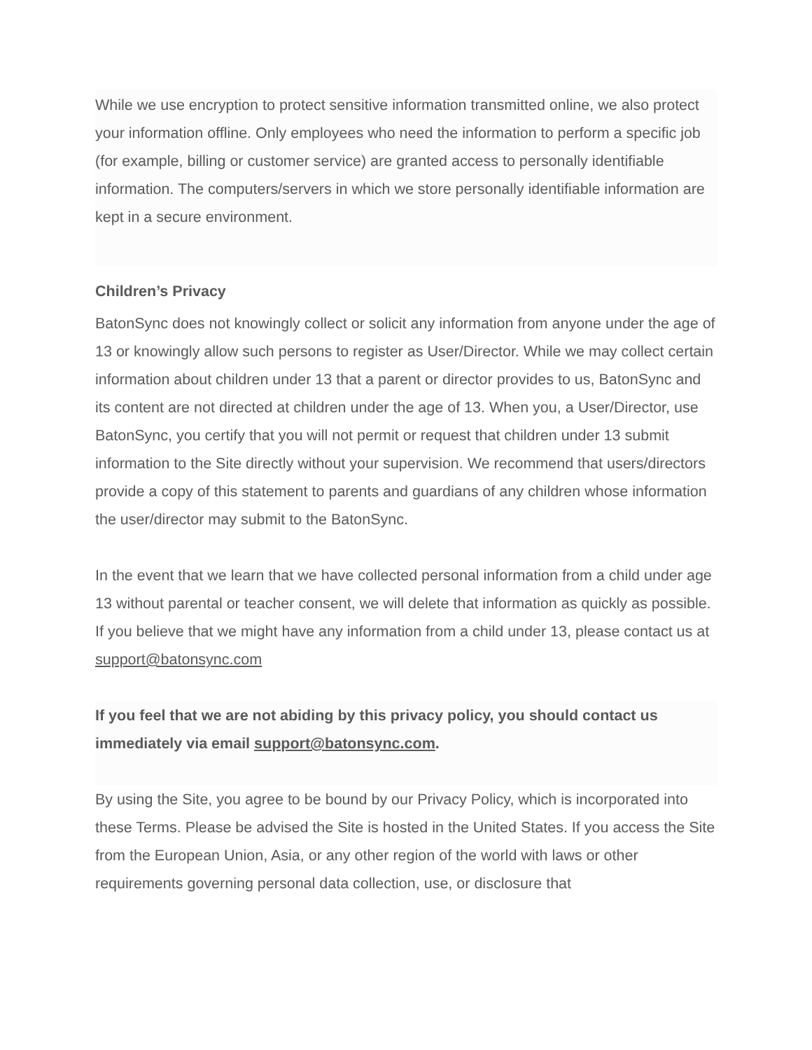While we use encryption to protect sensitive information transmitted online, we also protect your information offline. Only employees who need the information to perform a specific job (for example, billing or customer service) are granted access to personally identifiable information. The computers/servers in which we store personally identifiable information are kept in a secure environment.
Children’s Privacy
BatonSync does not knowingly collect or solicit any information from anyone under the age of 13 or knowingly allow such persons to register as User/Director. While we may collect certain information about children under 13 that a parent or director provides to us, BatonSync and its content are not directed at children under the age of 13. When you, a User/Director, use BatonSync, you certify that you will not permit or request that children under 13 submit information to the Site directly without your supervision. We recommend that users/directors provide a copy of this statement to parents and guardians of any children whose information the user/director may submit to the BatonSync.
In the event that we learn that we have collected personal information from a child under age 13 without parental or teacher consent, we will delete that information as quickly as possible. If you believe that we might have any information from a child under 13, please contact us at support@batonsync.com
If you feel that we are not abiding by this privacy policy, you should contact us immediately via email support@batonsync.com.
By using the Site, you agree to be bound by our Privacy Policy, which is incorporated into these Terms. Please be advised the Site is hosted in the United States. If you access the Site from the European Union, Asia, or any other region of the world with laws or other requirements governing personal data collection, use, or disclosure that